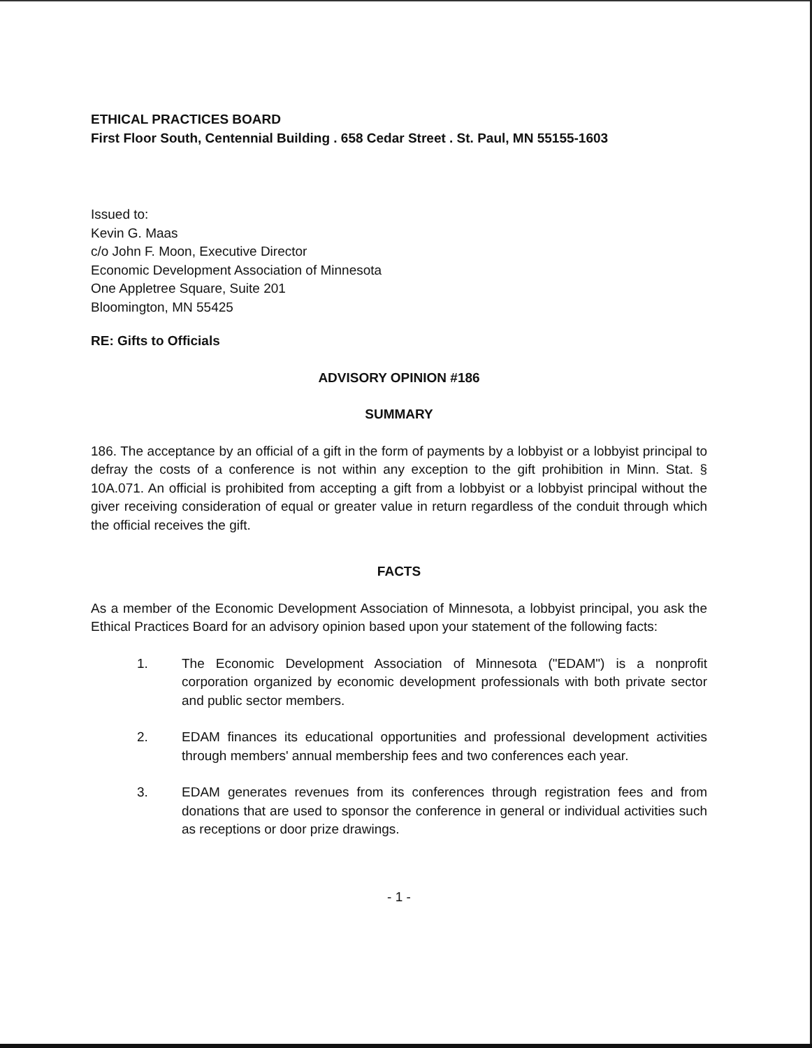ETHICAL PRACTICES BOARD
First Floor South, Centennial Building . 658 Cedar Street . St. Paul, MN 55155-1603
Issued to:
Kevin G. Maas
c/o John F. Moon, Executive Director
Economic Development Association of Minnesota
One Appletree Square, Suite 201
Bloomington, MN 55425
RE: Gifts to Officials
ADVISORY OPINION #186
SUMMARY
186. The acceptance by an official of a gift in the form of payments by a lobbyist or a lobbyist principal to defray the costs of a conference is not within any exception to the gift prohibition in Minn. Stat. § 10A.071. An official is prohibited from accepting a gift from a lobbyist or a lobbyist principal without the giver receiving consideration of equal or greater value in return regardless of the conduit through which the official receives the gift.
FACTS
As a member of the Economic Development Association of Minnesota, a lobbyist principal, you ask the Ethical Practices Board for an advisory opinion based upon your statement of the following facts:
1. The Economic Development Association of Minnesota ("EDAM") is a nonprofit corporation organized by economic development professionals with both private sector and public sector members.
2. EDAM finances its educational opportunities and professional development activities through members' annual membership fees and two conferences each year.
3. EDAM generates revenues from its conferences through registration fees and from donations that are used to sponsor the conference in general or individual activities such as receptions or door prize drawings.
- 1 -